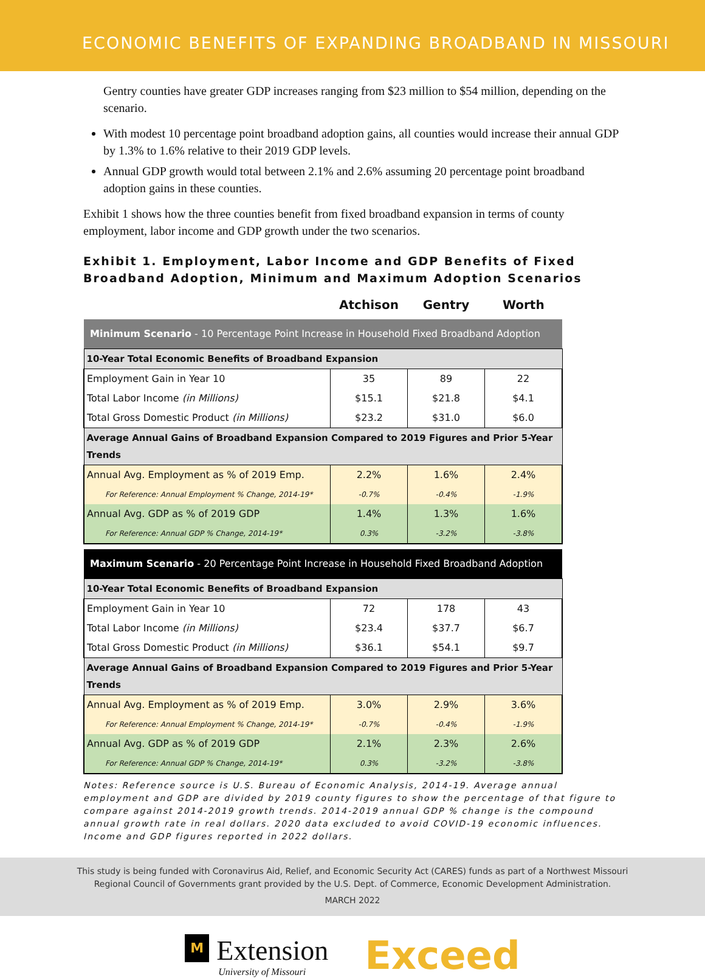ECONOMIC BENEFITS OF EXPANDING BROADBAND IN MISSOURI
Gentry counties have greater GDP increases ranging from $23 million to $54 million, depending on the scenario.
With modest 10 percentage point broadband adoption gains, all counties would increase their annual GDP by 1.3% to 1.6% relative to their 2019 GDP levels.
Annual GDP growth would total between 2.1% and 2.6% assuming 20 percentage point broadband adoption gains in these counties.
Exhibit 1 shows how the three counties benefit from fixed broadband expansion in terms of county employment, labor income and GDP growth under the two scenarios.
Exhibit 1. Employment, Labor Income and GDP Benefits of Fixed Broadband Adoption, Minimum and Maximum Adoption Scenarios
| | Atchison | Gentry | Worth |
| --- | --- | --- | --- |
| Minimum Scenario - 10 Percentage Point Increase in Household Fixed Broadband Adoption | | | |
| 10-Year Total Economic Benefits of Broadband Expansion | | | |
| Employment Gain in Year 10 | 35 | 89 | 22 |
| Total Labor Income (in Millions) | $15.1 | $21.8 | $4.1 |
| Total Gross Domestic Product (in Millions) | $23.2 | $31.0 | $6.0 |
| Average Annual Gains of Broadband Expansion Compared to 2019 Figures and Prior 5-Year Trends | | | |
| Annual Avg. Employment as % of 2019 Emp. | 2.2% | 1.6% | 2.4% |
| For Reference: Annual Employment % Change, 2014-19* | -0.7% | -0.4% | -1.9% |
| Annual Avg. GDP as % of 2019 GDP | 1.4% | 1.3% | 1.6% |
| For Reference: Annual GDP % Change, 2014-19* | 0.3% | -3.2% | -3.8% |
| Maximum Scenario - 20 Percentage Point Increase in Household Fixed Broadband Adoption | | | |
| 10-Year Total Economic Benefits of Broadband Expansion | | | |
| Employment Gain in Year 10 | 72 | 178 | 43 |
| Total Labor Income (in Millions) | $23.4 | $37.7 | $6.7 |
| Total Gross Domestic Product (in Millions) | $36.1 | $54.1 | $9.7 |
| Average Annual Gains of Broadband Expansion Compared to 2019 Figures and Prior 5-Year Trends | | | |
| Annual Avg. Employment as % of 2019 Emp. | 3.0% | 2.9% | 3.6% |
| For Reference: Annual Employment % Change, 2014-19* | -0.7% | -0.4% | -1.9% |
| Annual Avg. GDP as % of 2019 GDP | 2.1% | 2.3% | 2.6% |
| For Reference: Annual GDP % Change, 2014-19* | 0.3% | -3.2% | -3.8% |
Notes: Reference source is U.S. Bureau of Economic Analysis, 2014-19. Average annual employment and GDP are divided by 2019 county figures to show the percentage of that figure to compare against 2014-2019 growth trends. 2014-2019 annual GDP % change is the compound annual growth rate in real dollars. 2020 data excluded to avoid COVID-19 economic influences. Income and GDP figures reported in 2022 dollars.
This study is being funded with Coronavirus Aid, Relief, and Economic Security Act (CARES) funds as part of a Northwest Missouri
Regional Council of Governments grant provided by the U.S. Dept. of Commerce, Economic Development Administration.
MARCH 2022
M Extension
University of Missouri
Exceed